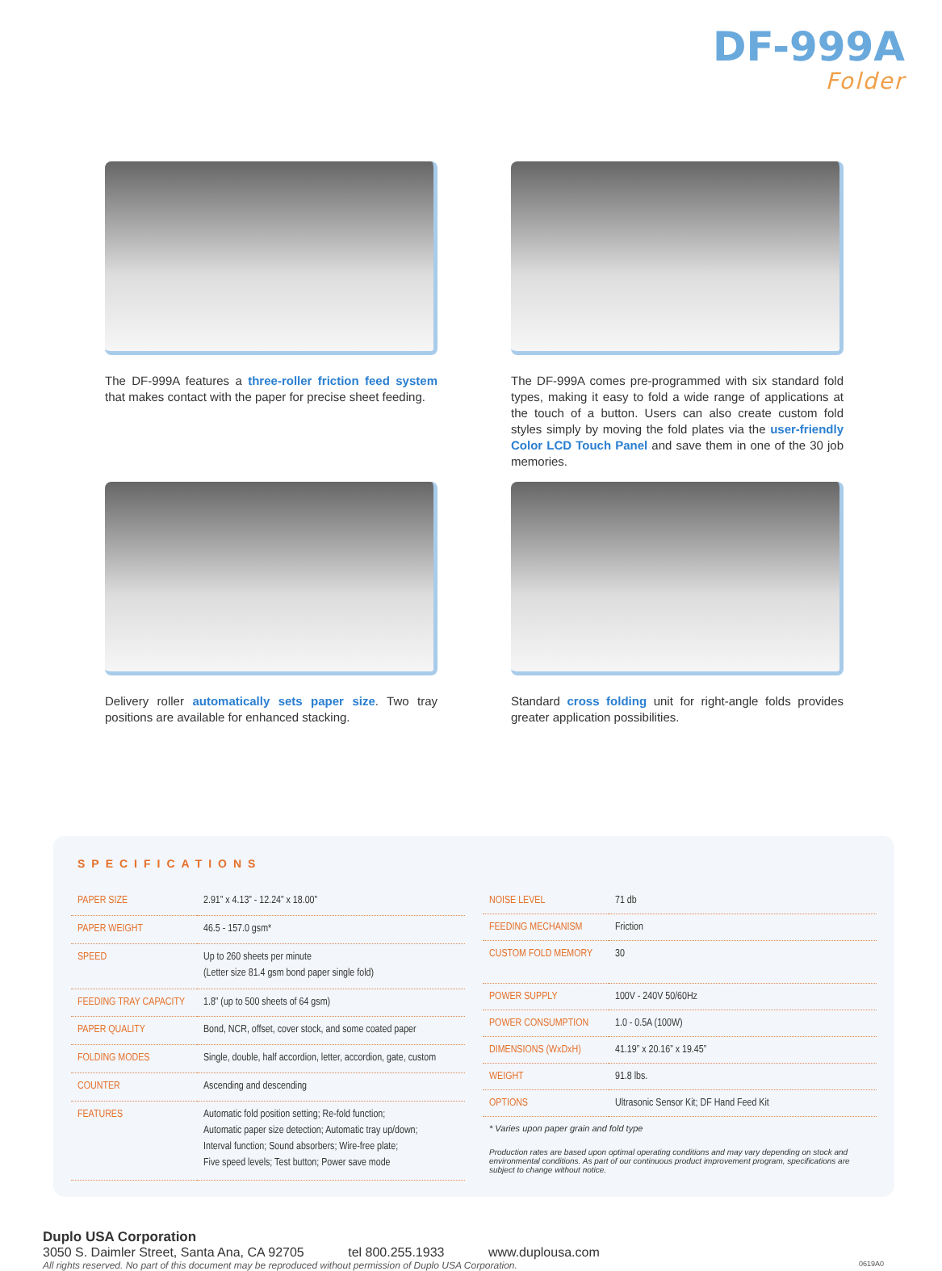DF-999A
Folder
The DF-999A features a three-roller friction feed system that makes contact with the paper for precise sheet feeding.
The DF-999A comes pre-programmed with six standard fold types, making it easy to fold a wide range of applications at the touch of a button. Users can also create custom fold styles simply by moving the fold plates via the user-friendly Color LCD Touch Panel and save them in one of the 30 job memories.
Delivery roller automatically sets paper size. Two tray positions are available for enhanced stacking.
Standard cross folding unit for right-angle folds provides greater application possibilities.
SPECIFICATIONS
| PAPER SIZE | 2.91” x 4.13” - 12.24” x 18.00” |
| PAPER WEIGHT | 46.5 - 157.0 gsm* |
| SPEED | Up to 260 sheets per minute (Letter size 81.4 gsm bond paper single fold) |
| FEEDING TRAY CAPACITY | 1.8” (up to 500 sheets of 64 gsm) |
| PAPER QUALITY | Bond, NCR, offset, cover stock, and some coated paper |
| FOLDING MODES | Single, double, half accordion, letter, accordion, gate, custom |
| COUNTER | Ascending and descending |
| FEATURES | Automatic fold position setting; Re-fold function; Automatic paper size detection; Automatic tray up/down; Interval function; Sound absorbers; Wire-free plate; Five speed levels; Test button; Power save mode |
| NOISE LEVEL | 71 db |
| FEEDING MECHANISM | Friction |
| CUSTOM FOLD MEMORY | 30 |
| POWER SUPPLY | 100V - 240V 50/60Hz |
| POWER CONSUMPTION | 1.0 - 0.5A (100W) |
| DIMENSIONS (WxDxH) | 41.19” x 20.16” x 19.45” |
| WEIGHT | 91.8 lbs. |
| OPTIONS | Ultrasonic Sensor Kit; DF Hand Feed Kit |
* Varies upon paper grain and fold type
Production rates are based upon optimal operating conditions and may vary depending on stock and environmental conditions. As part of our continuous product improvement program, specifications are subject to change without notice.
Duplo USA Corporation
3050 S. Daimler Street, Santa Ana, CA 92705 tel 800.255.1933 www.duplousa.com
All rights reserved. No part of this document may be reproduced without permission of Duplo USA Corporation. 0619A0